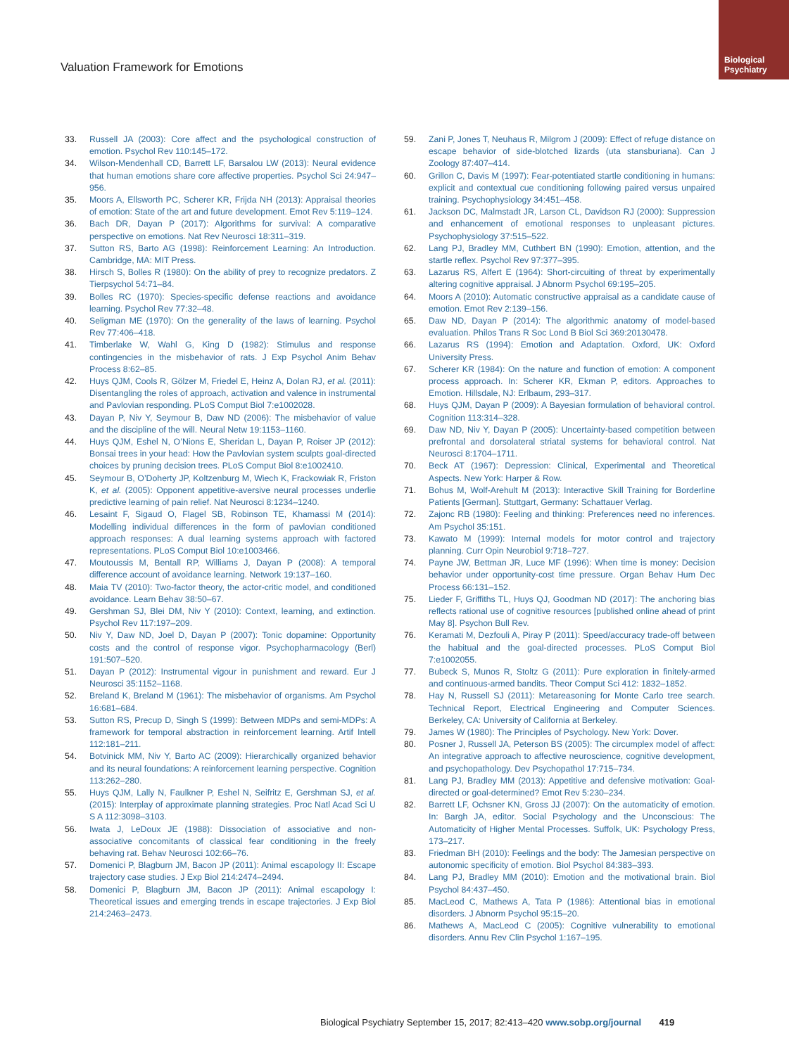Biological
Psychiatry
Valuation Framework for Emotions
33. Russell JA (2003): Core affect and the psychological construction of emotion. Psychol Rev 110:145–172.
34. Wilson-Mendenhall CD, Barrett LF, Barsalou LW (2013): Neural evidence that human emotions share core affective properties. Psychol Sci 24:947–956.
35. Moors A, Ellsworth PC, Scherer KR, Frijda NH (2013): Appraisal theories of emotion: State of the art and future development. Emot Rev 5:119–124.
36. Bach DR, Dayan P (2017): Algorithms for survival: A comparative perspective on emotions. Nat Rev Neurosci 18:311–319.
37. Sutton RS, Barto AG (1998): Reinforcement Learning: An Introduction. Cambridge, MA: MIT Press.
38. Hirsch S, Bolles R (1980): On the ability of prey to recognize predators. Z Tierpsychol 54:71–84.
39. Bolles RC (1970): Species-specific defense reactions and avoidance learning. Psychol Rev 77:32–48.
40. Seligman ME (1970): On the generality of the laws of learning. Psychol Rev 77:406–418.
41. Timberlake W, Wahl G, King D (1982): Stimulus and response contingencies in the misbehavior of rats. J Exp Psychol Anim Behav Process 8:62–85.
42. Huys QJM, Cools R, Gölzer M, Friedel E, Heinz A, Dolan RJ, et al. (2011): Disentangling the roles of approach, activation and valence in instrumental and Pavlovian responding. PLoS Comput Biol 7:e1002028.
43. Dayan P, Niv Y, Seymour B, Daw ND (2006): The misbehavior of value and the discipline of the will. Neural Netw 19:1153–1160.
44. Huys QJM, Eshel N, O’Nions E, Sheridan L, Dayan P, Roiser JP (2012): Bonsai trees in your head: How the Pavlovian system sculpts goal-directed choices by pruning decision trees. PLoS Comput Biol 8:e1002410.
45. Seymour B, O’Doherty JP, Koltzenburg M, Wiech K, Frackowiak R, Friston K, et al. (2005): Opponent appetitive-aversive neural processes underlie predictive learning of pain relief. Nat Neurosci 8:1234–1240.
46. Lesaint F, Sigaud O, Flagel SB, Robinson TE, Khamassi M (2014): Modelling individual differences in the form of pavlovian conditioned approach responses: A dual learning systems approach with factored representations. PLoS Comput Biol 10:e1003466.
47. Moutoussis M, Bentall RP, Williams J, Dayan P (2008): A temporal difference account of avoidance learning. Network 19:137–160.
48. Maia TV (2010): Two-factor theory, the actor-critic model, and conditioned avoidance. Learn Behav 38:50–67.
49. Gershman SJ, Blei DM, Niv Y (2010): Context, learning, and extinction. Psychol Rev 117:197–209.
50. Niv Y, Daw ND, Joel D, Dayan P (2007): Tonic dopamine: Opportunity costs and the control of response vigor. Psychopharmacology (Berl) 191:507–520.
51. Dayan P (2012): Instrumental vigour in punishment and reward. Eur J Neurosci 35:1152–1168.
52. Breland K, Breland M (1961): The misbehavior of organisms. Am Psychol 16:681–684.
53. Sutton RS, Precup D, Singh S (1999): Between MDPs and semi-MDPs: A framework for temporal abstraction in reinforcement learning. Artif Intell 112:181–211.
54. Botvinick MM, Niv Y, Barto AC (2009): Hierarchically organized behavior and its neural foundations: A reinforcement learning perspective. Cognition 113:262–280.
55. Huys QJM, Lally N, Faulkner P, Eshel N, Seifritz E, Gershman SJ, et al. (2015): Interplay of approximate planning strategies. Proc Natl Acad Sci U S A 112:3098–3103.
56. Iwata J, LeDoux JE (1988): Dissociation of associative and non-associative concomitants of classical fear conditioning in the freely behaving rat. Behav Neurosci 102:66–76.
57. Domenici P, Blagburn JM, Bacon JP (2011): Animal escapology II: Escape trajectory case studies. J Exp Biol 214:2474–2494.
58. Domenici P, Blagburn JM, Bacon JP (2011): Animal escapology I: Theoretical issues and emerging trends in escape trajectories. J Exp Biol 214:2463–2473.
59. Zani P, Jones T, Neuhaus R, Milgrom J (2009): Effect of refuge distance on escape behavior of side-blotched lizards (uta stansburiana). Can J Zoology 87:407–414.
60. Grillon C, Davis M (1997): Fear-potentiated startle conditioning in humans: explicit and contextual cue conditioning following paired versus unpaired training. Psychophysiology 34:451–458.
61. Jackson DC, Malmstadt JR, Larson CL, Davidson RJ (2000): Suppression and enhancement of emotional responses to unpleasant pictures. Psychophysiology 37:515–522.
62. Lang PJ, Bradley MM, Cuthbert BN (1990): Emotion, attention, and the startle reflex. Psychol Rev 97:377–395.
63. Lazarus RS, Alfert E (1964): Short-circuiting of threat by experimentally altering cognitive appraisal. J Abnorm Psychol 69:195–205.
64. Moors A (2010): Automatic constructive appraisal as a candidate cause of emotion. Emot Rev 2:139–156.
65. Daw ND, Dayan P (2014): The algorithmic anatomy of model-based evaluation. Philos Trans R Soc Lond B Biol Sci 369:20130478.
66. Lazarus RS (1994): Emotion and Adaptation. Oxford, UK: Oxford University Press.
67. Scherer KR (1984): On the nature and function of emotion: A component process approach. In: Scherer KR, Ekman P, editors. Approaches to Emotion. Hillsdale, NJ: Erlbaum, 293–317.
68. Huys QJM, Dayan P (2009): A Bayesian formulation of behavioral control. Cognition 113:314–328.
69. Daw ND, Niv Y, Dayan P (2005): Uncertainty-based competition between prefrontal and dorsolateral striatal systems for behavioral control. Nat Neurosci 8:1704–1711.
70. Beck AT (1967): Depression: Clinical, Experimental and Theoretical Aspects. New York: Harper & Row.
71. Bohus M, Wolf-Arehult M (2013): Interactive Skill Training for Borderline Patients [German]. Stuttgart, Germany: Schattauer Verlag.
72. Zajonc RB (1980): Feeling and thinking: Preferences need no inferences. Am Psychol 35:151.
73. Kawato M (1999): Internal models for motor control and trajectory planning. Curr Opin Neurobiol 9:718–727.
74. Payne JW, Bettman JR, Luce MF (1996): When time is money: Decision behavior under opportunity-cost time pressure. Organ Behav Hum Dec Process 66:131–152.
75. Lieder F, Griffiths TL, Huys QJ, Goodman ND (2017): The anchoring bias reflects rational use of cognitive resources [published online ahead of print May 8]. Psychon Bull Rev.
76. Keramati M, Dezfouli A, Piray P (2011): Speed/accuracy trade-off between the habitual and the goal-directed processes. PLoS Comput Biol 7:e1002055.
77. Bubeck S, Munos R, Stoltz G (2011): Pure exploration in finitely-armed and continuous-armed bandits. Theor Comput Sci 412: 1832–1852.
78. Hay N, Russell SJ (2011): Metareasoning for Monte Carlo tree search. Technical Report, Electrical Engineering and Computer Sciences. Berkeley, CA: University of California at Berkeley.
79. James W (1980): The Principles of Psychology. New York: Dover.
80. Posner J, Russell JA, Peterson BS (2005): The circumplex model of affect: An integrative approach to affective neuroscience, cognitive development, and psychopathology. Dev Psychopathol 17:715–734.
81. Lang PJ, Bradley MM (2013): Appetitive and defensive motivation: Goal-directed or goal-determined? Emot Rev 5:230–234.
82. Barrett LF, Ochsner KN, Gross JJ (2007): On the automaticity of emotion. In: Bargh JA, editor. Social Psychology and the Unconscious: The Automaticity of Higher Mental Processes. Suffolk, UK: Psychology Press, 173–217.
83. Friedman BH (2010): Feelings and the body: The Jamesian perspective on autonomic specificity of emotion. Biol Psychol 84:383–393.
84. Lang PJ, Bradley MM (2010): Emotion and the motivational brain. Biol Psychol 84:437–450.
85. MacLeod C, Mathews A, Tata P (1986): Attentional bias in emotional disorders. J Abnorm Psychol 95:15–20.
86. Mathews A, MacLeod C (2005): Cognitive vulnerability to emotional disorders. Annu Rev Clin Psychol 1:167–195.
Biological Psychiatry September 15, 2017; 82:413–420 www.sobp.org/journal 419